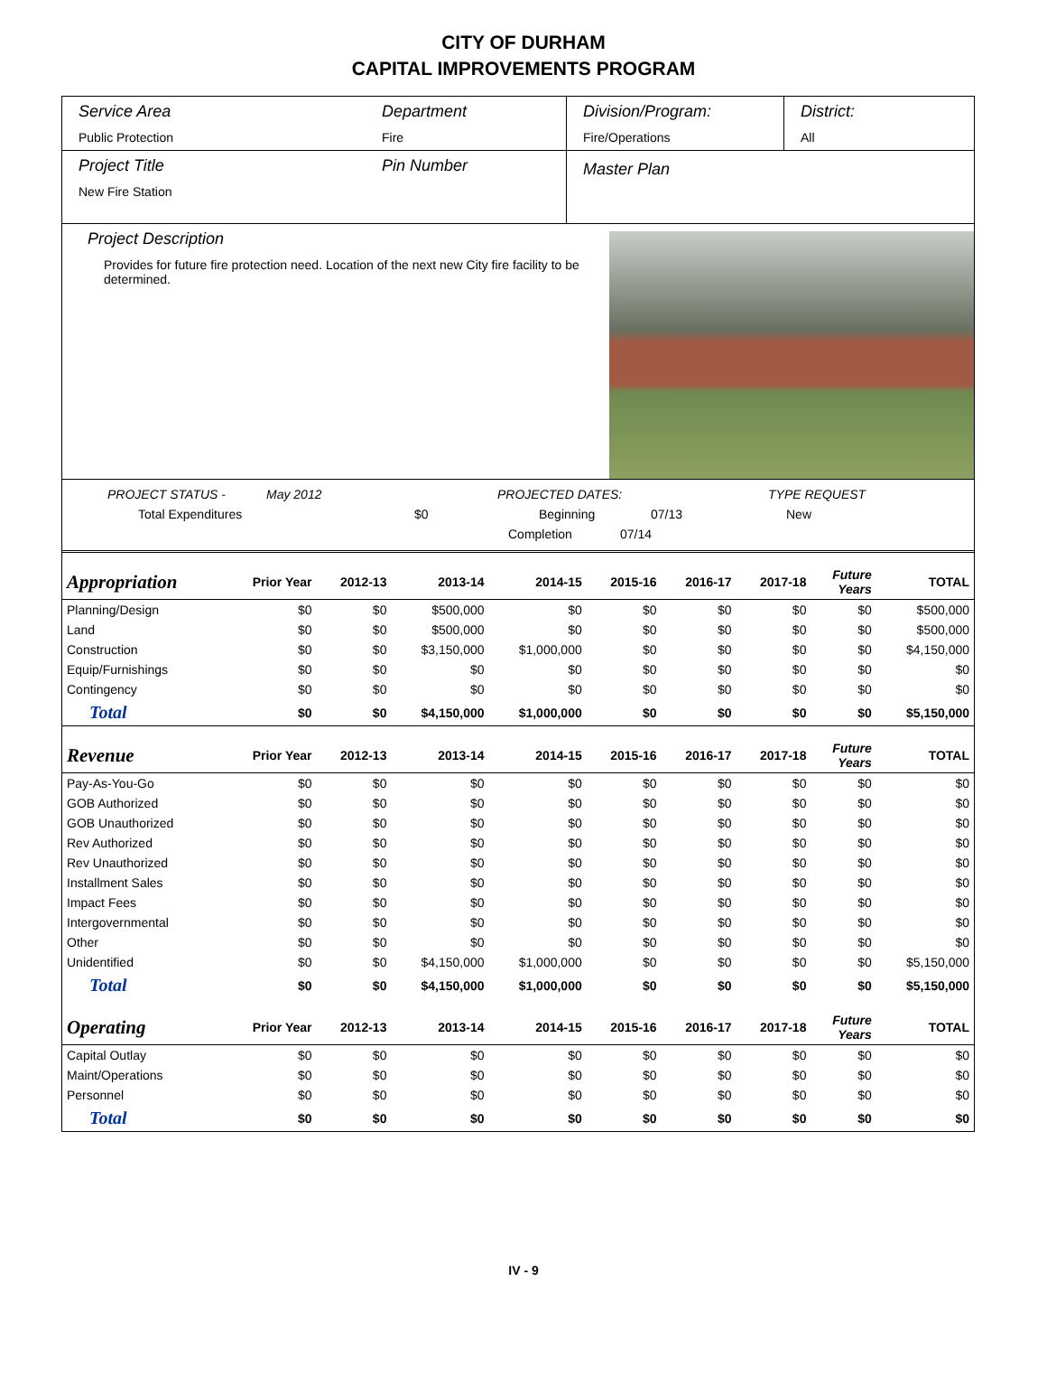CITY OF DURHAM
CAPITAL IMPROVEMENTS PROGRAM
Service Area
Public Protection
Department
Fire
Division/Program:
Fire/Operations
District:
All
Project Title
New Fire Station
Pin Number
Master Plan
Project Description
Provides for future fire protection need. Location of the next new City fire facility to be determined.
PROJECT STATUS - May 2012 PROJECTED DATES: TYPE REQUEST
Total Expenditures $0 Beginning 07/13 New
Completion 07/14
| Appropriation | Prior Year | 2012-13 | 2013-14 | 2014-15 | 2015-16 | 2016-17 | 2017-18 | Future Years | TOTAL |
| --- | --- | --- | --- | --- | --- | --- | --- | --- | --- |
| Planning/Design | $0 | $0 | $500,000 | $0 | $0 | $0 | $0 | $0 | $500,000 |
| Land | $0 | $0 | $500,000 | $0 | $0 | $0 | $0 | $0 | $500,000 |
| Construction | $0 | $0 | $3,150,000 | $1,000,000 | $0 | $0 | $0 | $0 | $4,150,000 |
| Equip/Furnishings | $0 | $0 | $0 | $0 | $0 | $0 | $0 | $0 | $0 |
| Contingency | $0 | $0 | $0 | $0 | $0 | $0 | $0 | $0 | $0 |
| Total | $0 | $0 | $4,150,000 | $1,000,000 | $0 | $0 | $0 | $0 | $5,150,000 |
| Revenue | Prior Year | 2012-13 | 2013-14 | 2014-15 | 2015-16 | 2016-17 | 2017-18 | Future Years | TOTAL |
| Pay-As-You-Go | $0 | $0 | $0 | $0 | $0 | $0 | $0 | $0 | $0 |
| GOB Authorized | $0 | $0 | $0 | $0 | $0 | $0 | $0 | $0 | $0 |
| GOB Unauthorized | $0 | $0 | $0 | $0 | $0 | $0 | $0 | $0 | $0 |
| Rev Authorized | $0 | $0 | $0 | $0 | $0 | $0 | $0 | $0 | $0 |
| Rev Unauthorized | $0 | $0 | $0 | $0 | $0 | $0 | $0 | $0 | $0 |
| Installment Sales | $0 | $0 | $0 | $0 | $0 | $0 | $0 | $0 | $0 |
| Impact Fees | $0 | $0 | $0 | $0 | $0 | $0 | $0 | $0 | $0 |
| Intergovernmental | $0 | $0 | $0 | $0 | $0 | $0 | $0 | $0 | $0 |
| Other | $0 | $0 | $0 | $0 | $0 | $0 | $0 | $0 | $0 |
| Unidentified | $0 | $0 | $4,150,000 | $1,000,000 | $0 | $0 | $0 | $0 | $5,150,000 |
| Total | $0 | $0 | $4,150,000 | $1,000,000 | $0 | $0 | $0 | $0 | $5,150,000 |
| Operating | Prior Year | 2012-13 | 2013-14 | 2014-15 | 2015-16 | 2016-17 | 2017-18 | Future Years | TOTAL |
| Capital Outlay | $0 | $0 | $0 | $0 | $0 | $0 | $0 | $0 | $0 |
| Maint/Operations | $0 | $0 | $0 | $0 | $0 | $0 | $0 | $0 | $0 |
| Personnel | $0 | $0 | $0 | $0 | $0 | $0 | $0 | $0 | $0 |
| Total | $0 | $0 | $0 | $0 | $0 | $0 | $0 | $0 | $0 |
IV - 9